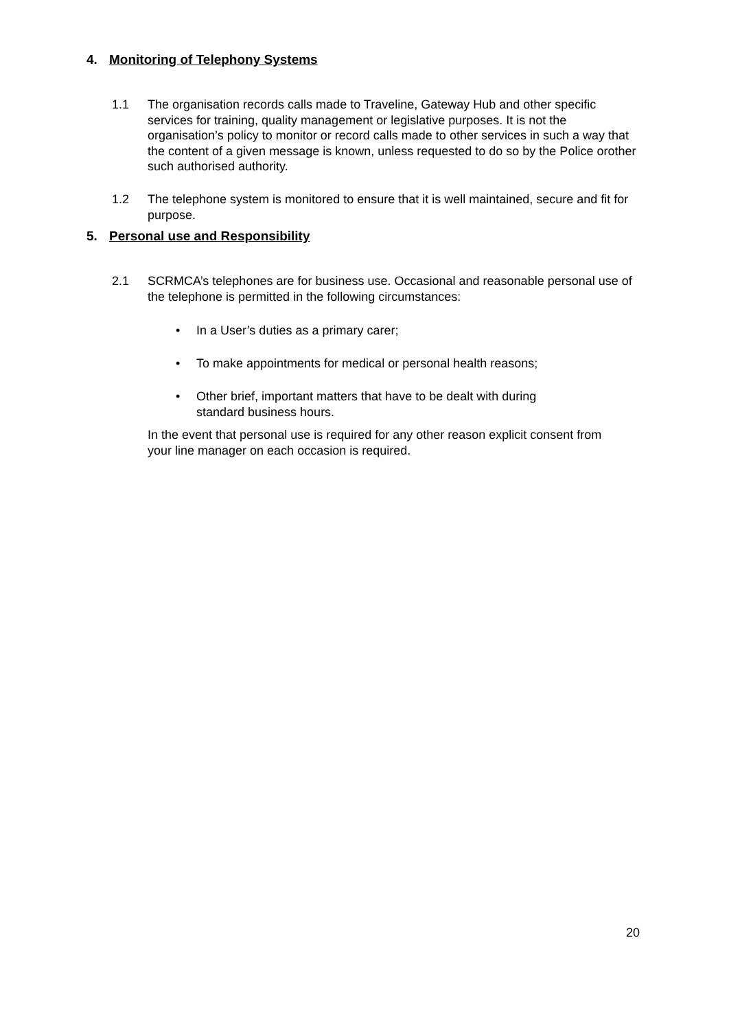4. Monitoring of Telephony Systems
1.1 The organisation records calls made to Traveline, Gateway Hub and other specific services for training, quality management or legislative purposes. It is not the organisation’s policy to monitor or record calls made to other services in such a way that the content of a given message is known, unless requested to do so by the Police orother such authorised authority.
1.2 The telephone system is monitored to ensure that it is well maintained, secure and fit for purpose.
5. Personal use and Responsibility
2.1 SCRMCA’s telephones are for business use. Occasional and reasonable personal use of the telephone is permitted in the following circumstances:
• In a User’s duties as a primary carer;
• To make appointments for medical or personal health reasons;
• Other brief, important matters that have to be dealt with during standard business hours.
In the event that personal use is required for any other reason explicit consent from your line manager on each occasion is required.
20